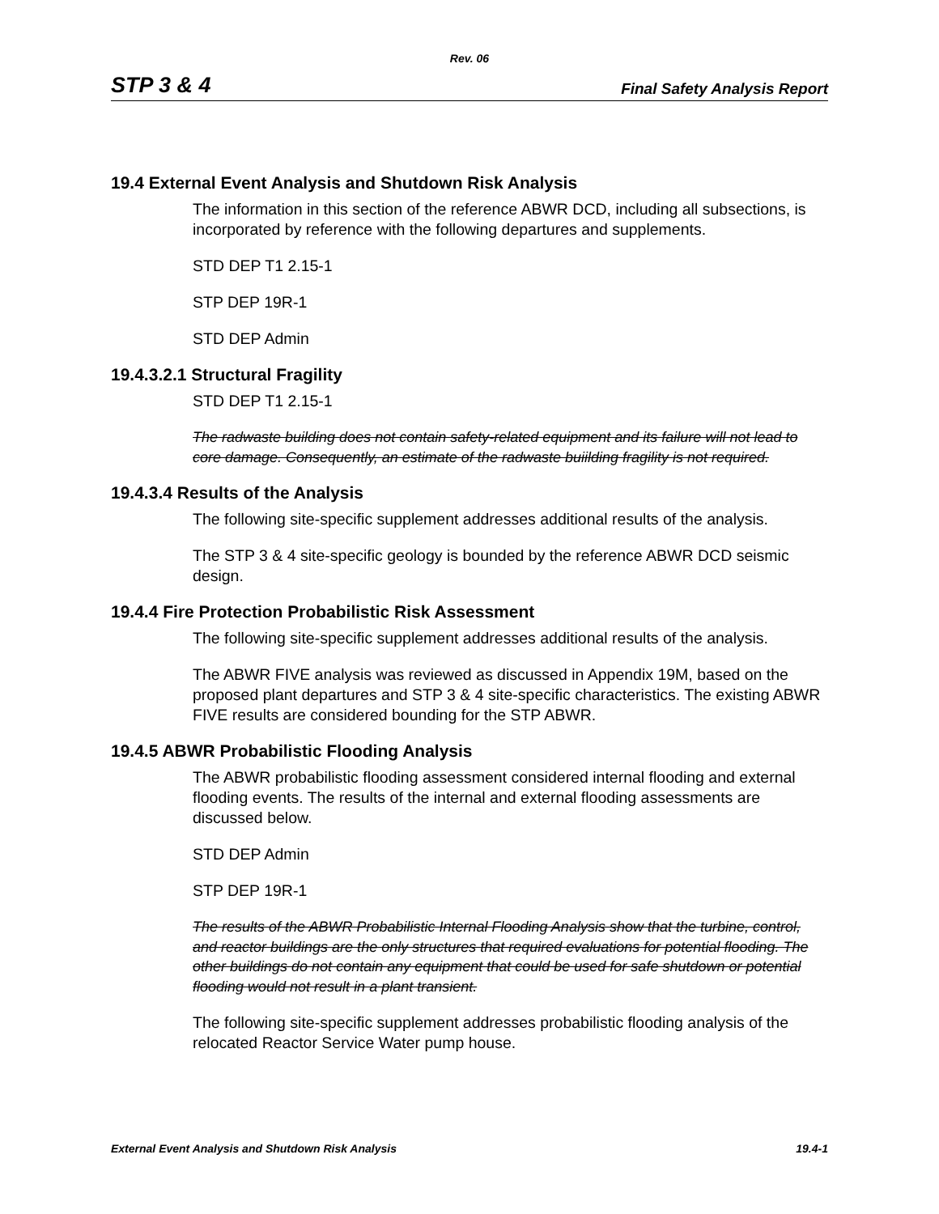Rev. 06
STP 3 & 4 Final Safety Analysis Report
19.4 External Event Analysis and Shutdown Risk Analysis
The information in this section of the reference ABWR DCD, including all subsections, is incorporated by reference with the following departures and supplements.
STD DEP T1 2.15-1
STP DEP 19R-1
STD DEP Admin
19.4.3.2.1 Structural Fragility
STD DEP T1 2.15-1
The radwaste building does not contain safety-related equipment and its failure will not lead to core damage. Consequently, an estimate of the radwaste buiilding fragility is not required.
19.4.3.4 Results of the Analysis
The following site-specific supplement addresses additional results of the analysis.
The STP 3 & 4 site-specific geology is bounded by the reference ABWR DCD seismic design.
19.4.4 Fire Protection Probabilistic Risk Assessment
The following site-specific supplement addresses additional results of the analysis.
The ABWR FIVE analysis was reviewed as discussed in Appendix 19M, based on the proposed plant departures and STP 3 & 4 site-specific characteristics. The existing ABWR FIVE results are considered bounding for the STP ABWR.
19.4.5 ABWR Probabilistic Flooding Analysis
The ABWR probabilistic flooding assessment considered internal flooding and external flooding events. The results of the internal and external flooding assessments are discussed below.
STD DEP Admin
STP DEP 19R-1
The results of the ABWR Probabilistic Internal Flooding Analysis show that the turbine, control, and reactor buildings are the only structures that required evaluations for potential flooding. The other buildings do not contain any equipment that could be used for safe shutdown or potential flooding would not result in a plant transient.
The following site-specific supplement addresses probabilistic flooding analysis of the relocated Reactor Service Water pump house.
External Event Analysis and Shutdown Risk Analysis 19.4-1